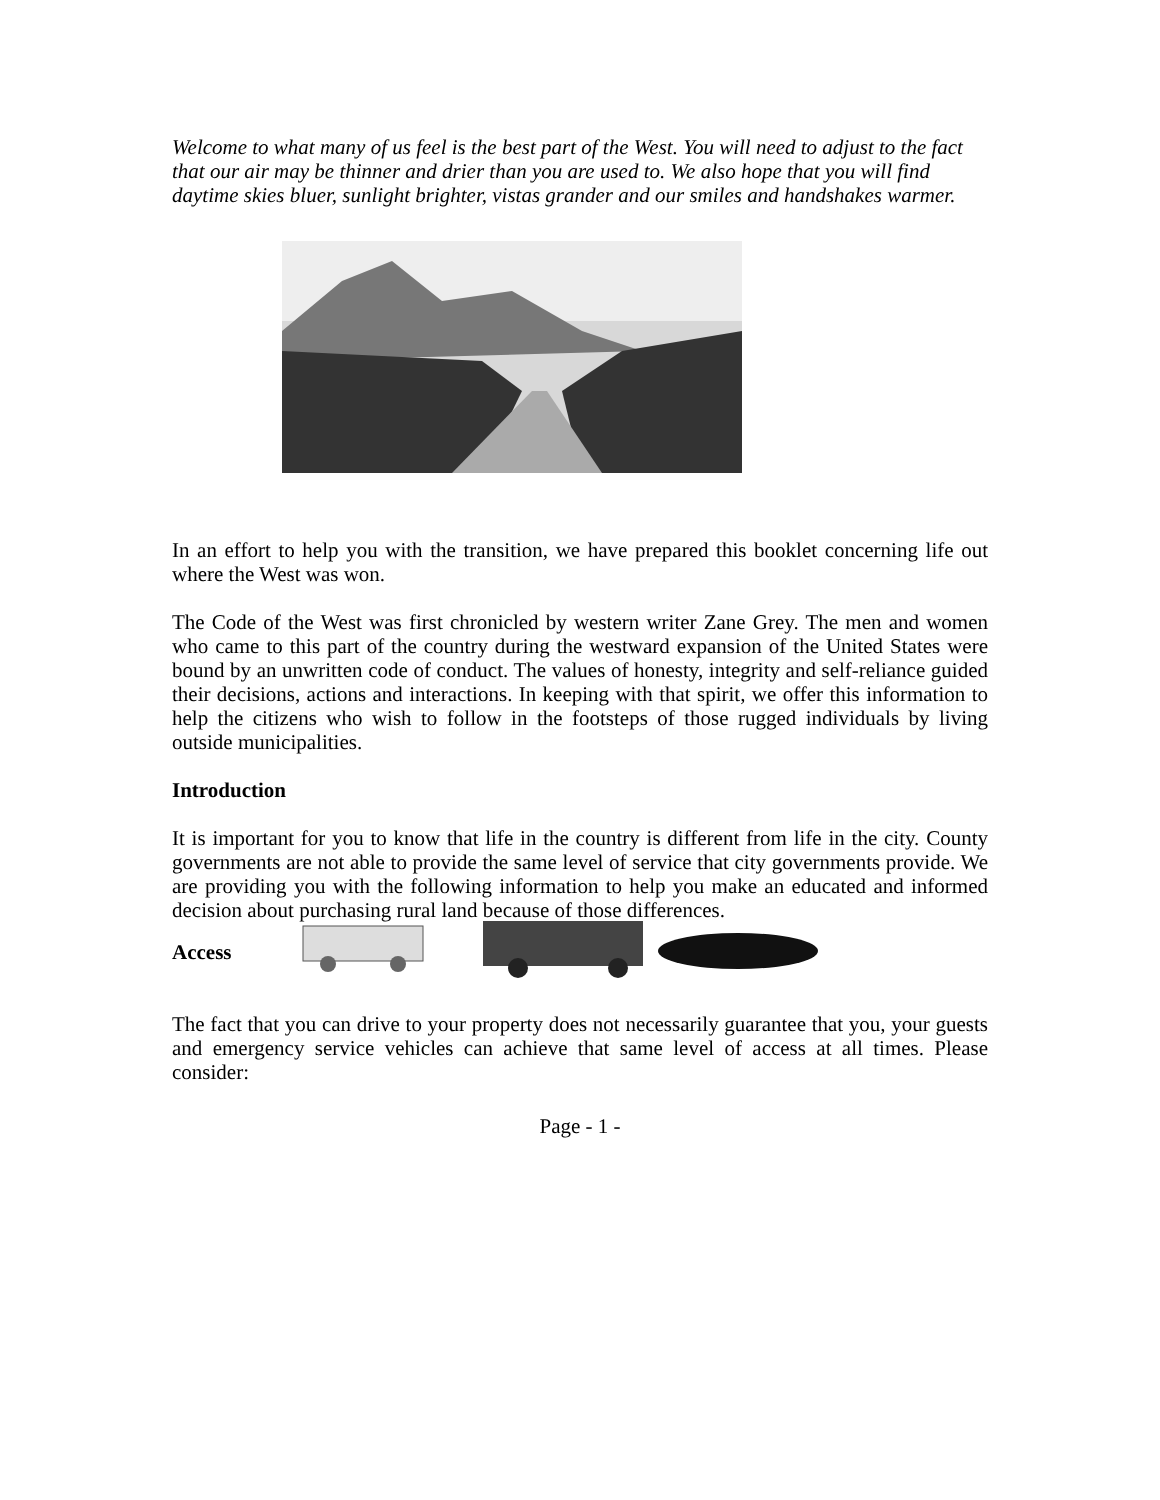Welcome to what many of us feel is the best part of the West. You will need to adjust to the fact that our air may be thinner and drier than you are used to. We also hope that you will find daytime skies bluer, sunlight brighter, vistas grander and our smiles and handshakes warmer.
In an effort to help you with the transition, we have prepared this booklet concerning life out where the West was won.
The Code of the West was first chronicled by western writer Zane Grey. The men and women who came to this part of the country during the westward expansion of the United States were bound by an unwritten code of conduct. The values of honesty, integrity and self-reliance guided their decisions, actions and interactions. In keeping with that spirit, we offer this information to help the citizens who wish to follow in the footsteps of those rugged individuals by living outside municipalities.
Introduction
It is important for you to know that life in the country is different from life in the city. County governments are not able to provide the same level of service that city governments provide. We are providing you with the following information to help you make an educated and informed decision about purchasing rural land because of those differences.
Access
The fact that you can drive to your property does not necessarily guarantee that you, your guests and emergency service vehicles can achieve that same level of access at all times. Please consider:
Page - 1 -